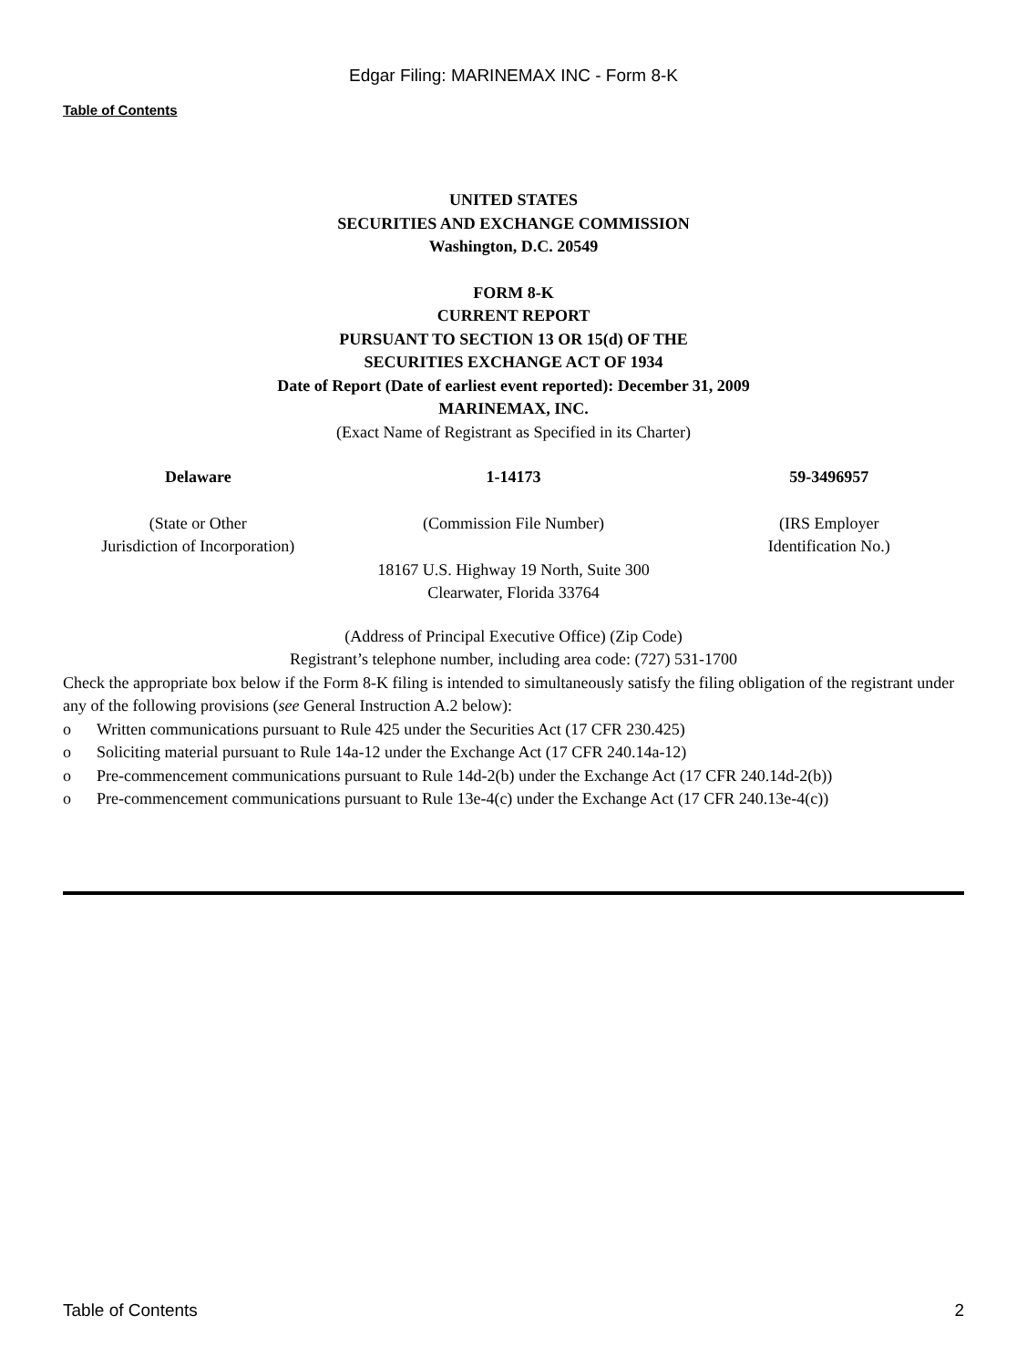Edgar Filing: MARINEMAX INC - Form 8-K
Table of Contents
UNITED STATES
SECURITIES AND EXCHANGE COMMISSION
Washington, D.C. 20549
FORM 8-K
CURRENT REPORT
PURSUANT TO SECTION 13 OR 15(d) OF THE
SECURITIES EXCHANGE ACT OF 1934
Date of Report (Date of earliest event reported): December 31, 2009
MARINEMAX, INC.
(Exact Name of Registrant as Specified in its Charter)
| Delaware | 1-14173 | 59-3496957 |
| (State or Other Jurisdiction of Incorporation) | (Commission File Number) | (IRS Employer Identification No.) |
18167 U.S. Highway 19 North, Suite 300
Clearwater, Florida 33764
(Address of Principal Executive Office) (Zip Code)
Registrant’s telephone number, including area code: (727) 531-1700
Check the appropriate box below if the Form 8-K filing is intended to simultaneously satisfy the filing obligation of the registrant under any of the following provisions (see General Instruction A.2 below):
o Written communications pursuant to Rule 425 under the Securities Act (17 CFR 230.425)
o Soliciting material pursuant to Rule 14a-12 under the Exchange Act (17 CFR 240.14a-12)
o Pre-commencement communications pursuant to Rule 14d-2(b) under the Exchange Act (17 CFR 240.14d-2(b))
o Pre-commencement communications pursuant to Rule 13e-4(c) under the Exchange Act (17 CFR 240.13e-4(c))
Table of Contents 2